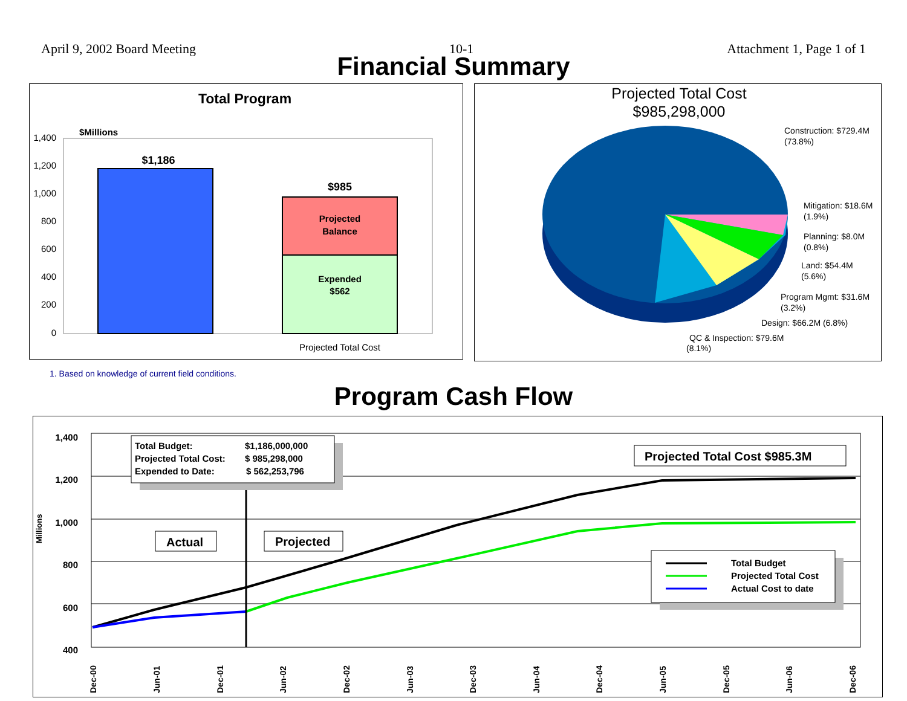April 9, 2002 Board Meeting 10-1 Attachment 1, Page 1 of 1
Financial Summary
Total Program
$Millions
1,400
1,200
1,000
800
600
400
200
0
$1,186
$985
Projected
Balance
Expended
$562
Projected Total Cost
Projected Total Cost
$985,298,000
Construction: $729.4M
(73.8%)
Mitigation: $18.6M
(1.9%)
Planning: $8.0M
(0.8%)
Land: $54.4M
(5.6%)
Program Mgmt: $31.6M
(3.2%)
Design: $66.2M (6.8%)
QC & Inspection: $79.6M
(8.1%)
1. Based on knowledge of current field conditions.
Program Cash Flow
1,400
1,200
1,000
800
600
400
Millions
Total Budget:
$1,186,000,000
Projected Total Cost:
$ 985,298,000
Expended to Date:
$ 562,253,796
Actual
Projected
Projected Total Cost $985.3M
Total Budget
Projected Total Cost
Actual Cost to date
Dec-00
Jun-01
Dec-01
Jun-02
Dec-02
Jun-03
Dec-03
Jun-04
Dec-04
Jun-05
Dec-05
Jun-06
Dec-06